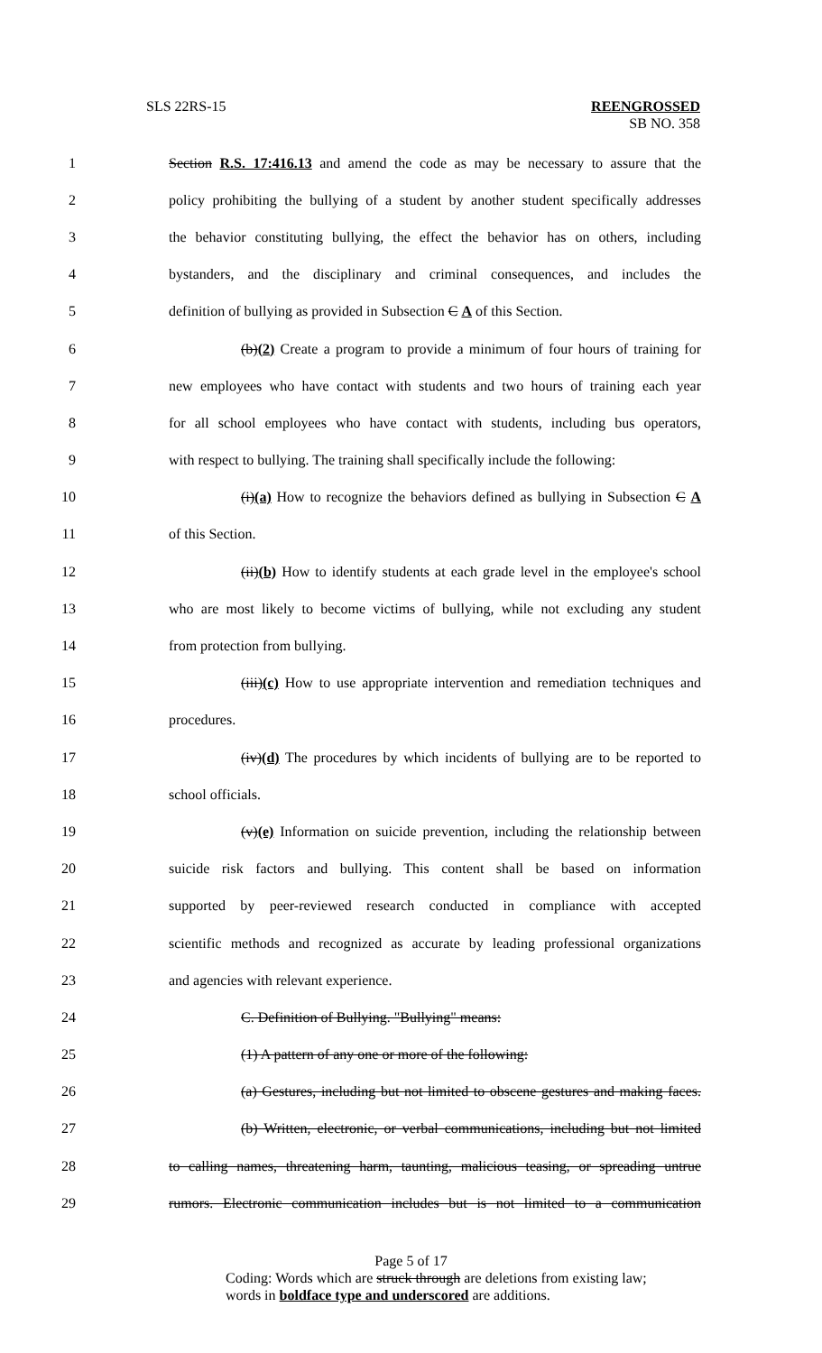SLS 22RS-15 REENGROSSED
SB NO. 358
1 Section R.S. 17:416.13 and amend the code as may be necessary to assure that the
2 policy prohibiting the bullying of a student by another student specifically addresses
3 the behavior constituting bullying, the effect the behavior has on others, including
4 bystanders, and the disciplinary and criminal consequences, and includes the
5 definition of bullying as provided in Subsection C A of this Section.
6 (b)(2) Create a program to provide a minimum of four hours of training for
7 new employees who have contact with students and two hours of training each year
8 for all school employees who have contact with students, including bus operators,
9 with respect to bullying. The training shall specifically include the following:
10 (i)(a) How to recognize the behaviors defined as bullying in Subsection C A
11 of this Section.
12 (ii)(b) How to identify students at each grade level in the employee's school
13 who are most likely to become victims of bullying, while not excluding any student
14 from protection from bullying.
15 (iii)(c) How to use appropriate intervention and remediation techniques and
16 procedures.
17 (iv)(d) The procedures by which incidents of bullying are to be reported to
18 school officials.
19 (v)(e) Information on suicide prevention, including the relationship between
20 suicide risk factors and bullying. This content shall be based on information
21 supported by peer-reviewed research conducted in compliance with accepted
22 scientific methods and recognized as accurate by leading professional organizations
23 and agencies with relevant experience.
24 C. Definition of Bullying. "Bullying" means:
25 (1) A pattern of any one or more of the following:
26 (a) Gestures, including but not limited to obscene gestures and making faces.
27 (b) Written, electronic, or verbal communications, including but not limited
28 to calling names, threatening harm, taunting, malicious teasing, or spreading untrue
29 rumors. Electronic communication includes but is not limited to a communication
Page 5 of 17
Coding: Words which are struck through are deletions from existing law;
words in boldface type and underscored are additions.